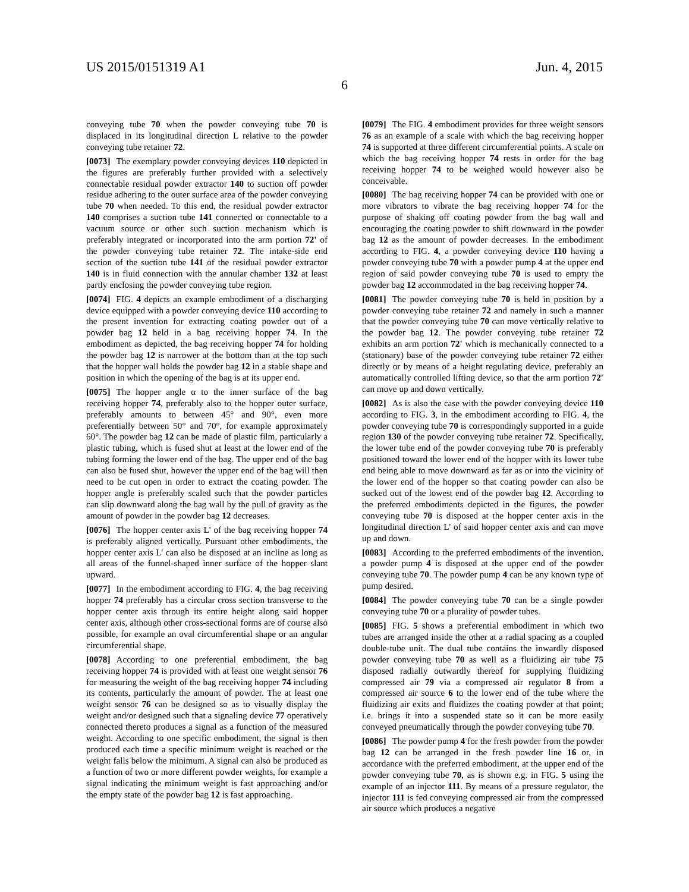US 2015/0151319 A1 Jun. 4, 2015
6
conveying tube 70 when the powder conveying tube 70 is displaced in its longitudinal direction L relative to the powder conveying tube retainer 72.
[0073] The exemplary powder conveying devices 110 depicted in the figures are preferably further provided with a selectively connectable residual powder extractor 140 to suction off powder residue adhering to the outer surface area of the powder conveying tube 70 when needed. To this end, the residual powder extractor 140 comprises a suction tube 141 connected or connectable to a vacuum source or other such suction mechanism which is preferably integrated or incorporated into the arm portion 72' of the powder conveying tube retainer 72. The intake-side end section of the suction tube 141 of the residual powder extractor 140 is in fluid connection with the annular chamber 132 at least partly enclosing the powder conveying tube region.
[0074] FIG. 4 depicts an example embodiment of a discharging device equipped with a powder conveying device 110 according to the present invention for extracting coating powder out of a powder bag 12 held in a bag receiving hopper 74. In the embodiment as depicted, the bag receiving hopper 74 for holding the powder bag 12 is narrower at the bottom than at the top such that the hopper wall holds the powder bag 12 in a stable shape and position in which the opening of the bag is at its upper end.
[0075] The hopper angle α to the inner surface of the bag receiving hopper 74, preferably also to the hopper outer surface, preferably amounts to between 45° and 90°, even more preferentially between 50° and 70°, for example approximately 60°. The powder bag 12 can be made of plastic film, particularly a plastic tubing, which is fused shut at least at the lower end of the tubing forming the lower end of the bag. The upper end of the bag can also be fused shut, however the upper end of the bag will then need to be cut open in order to extract the coating powder. The hopper angle is preferably scaled such that the powder particles can slip downward along the bag wall by the pull of gravity as the amount of powder in the powder bag 12 decreases.
[0076] The hopper center axis L' of the bag receiving hopper 74 is preferably aligned vertically. Pursuant other embodiments, the hopper center axis L' can also be disposed at an incline as long as all areas of the funnel-shaped inner surface of the hopper slant upward.
[0077] In the embodiment according to FIG. 4, the bag receiving hopper 74 preferably has a circular cross section transverse to the hopper center axis through its entire height along said hopper center axis, although other cross-sectional forms are of course also possible, for example an oval circumferential shape or an angular circumferential shape.
[0078] According to one preferential embodiment, the bag receiving hopper 74 is provided with at least one weight sensor 76 for measuring the weight of the bag receiving hopper 74 including its contents, particularly the amount of powder. The at least one weight sensor 76 can be designed so as to visually display the weight and/or designed such that a signaling device 77 operatively connected thereto produces a signal as a function of the measured weight. According to one specific embodiment, the signal is then produced each time a specific minimum weight is reached or the weight falls below the minimum. A signal can also be produced as a function of two or more different powder weights, for example a signal indicating the minimum weight is fast approaching and/or the empty state of the powder bag 12 is fast approaching.
[0079] The FIG. 4 embodiment provides for three weight sensors 76 as an example of a scale with which the bag receiving hopper 74 is supported at three different circumferential points. A scale on which the bag receiving hopper 74 rests in order for the bag receiving hopper 74 to be weighed would however also be conceivable.
[0080] The bag receiving hopper 74 can be provided with one or more vibrators to vibrate the bag receiving hopper 74 for the purpose of shaking off coating powder from the bag wall and encouraging the coating powder to shift downward in the powder bag 12 as the amount of powder decreases. In the embodiment according to FIG. 4, a powder conveying device 110 having a powder conveying tube 70 with a powder pump 4 at the upper end region of said powder conveying tube 70 is used to empty the powder bag 12 accommodated in the bag receiving hopper 74.
[0081] The powder conveying tube 70 is held in position by a powder conveying tube retainer 72 and namely in such a manner that the powder conveying tube 70 can move vertically relative to the powder bag 12. The powder conveying tube retainer 72 exhibits an arm portion 72' which is mechanically connected to a (stationary) base of the powder conveying tube retainer 72 either directly or by means of a height regulating device, preferably an automatically controlled lifting device, so that the arm portion 72' can move up and down vertically.
[0082] As is also the case with the powder conveying device 110 according to FIG. 3, in the embodiment according to FIG. 4, the powder conveying tube 70 is correspondingly supported in a guide region 130 of the powder conveying tube retainer 72. Specifically, the lower tube end of the powder conveying tube 70 is preferably positioned toward the lower end of the hopper with its lower tube end being able to move downward as far as or into the vicinity of the lower end of the hopper so that coating powder can also be sucked out of the lowest end of the powder bag 12. According to the preferred embodiments depicted in the figures, the powder conveying tube 70 is disposed at the hopper center axis in the longitudinal direction L' of said hopper center axis and can move up and down.
[0083] According to the preferred embodiments of the invention, a powder pump 4 is disposed at the upper end of the powder conveying tube 70. The powder pump 4 can be any known type of pump desired.
[0084] The powder conveying tube 70 can be a single powder conveying tube 70 or a plurality of powder tubes.
[0085] FIG. 5 shows a preferential embodiment in which two tubes are arranged inside the other at a radial spacing as a coupled double-tube unit. The dual tube contains the inwardly disposed powder conveying tube 70 as well as a fluidizing air tube 75 disposed radially outwardly thereof for supplying fluidizing compressed air 79 via a compressed air regulator 8 from a compressed air source 6 to the lower end of the tube where the fluidizing air exits and fluidizes the coating powder at that point; i.e. brings it into a suspended state so it can be more easily conveyed pneumatically through the powder conveying tube 70.
[0086] The powder pump 4 for the fresh powder from the powder bag 12 can be arranged in the fresh powder line 16 or, in accordance with the preferred embodiment, at the upper end of the powder conveying tube 70, as is shown e.g. in FIG. 5 using the example of an injector 111. By means of a pressure regulator, the injector 111 is fed conveying compressed air from the compressed air source which produces a negative